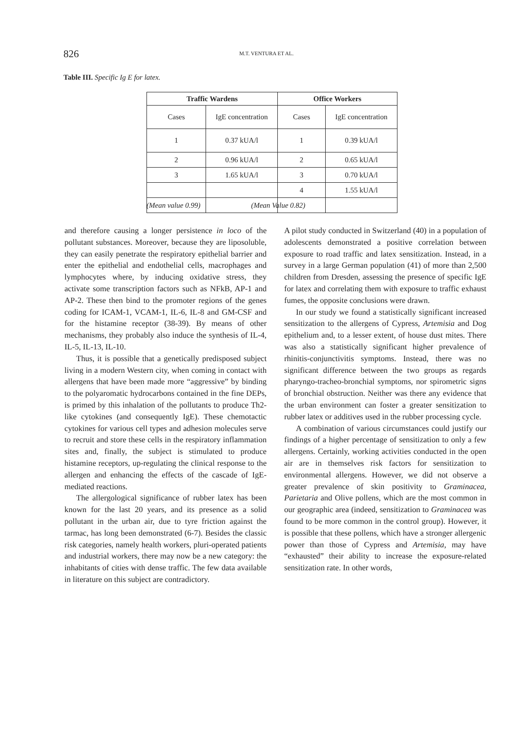826
M.T. VENTURA ET AL.
Table III. Specific Ig E for latex.
| Traffic Wardens | | Office Workers | |
| --- | --- | --- | --- |
| Cases | IgE concentration | Cases | IgE concentration |
| 1 | 0.37 kUA/l | 1 | 0.39 kUA/l |
| 2 | 0.96 kUA/l | 2 | 0.65 kUA/l |
| 3 | 1.65 kUA/l | 3 | 0.70 kUA/l |
| | | 4 | 1.55 kUA/l |
(Mean value 0.99) (Mean Value 0.82)
and therefore causing a longer persistence in loco of the pollutant substances. Moreover, because they are liposoluble, they can easily penetrate the respiratory epithelial barrier and enter the epithelial and endothelial cells, macrophages and lymphocytes where, by inducing oxidative stress, they activate some transcription factors such as NFkB, AP-1 and AP-2. These then bind to the promoter regions of the genes coding for ICAM-1, VCAM-1, IL-6, IL-8 and GM-CSF and for the histamine receptor (38-39). By means of other mechanisms, they probably also induce the synthesis of IL-4, IL-5, IL-13, IL-10.
Thus, it is possible that a genetically predisposed subject living in a modern Western city, when coming in contact with allergens that have been made more “aggressive” by binding to the polyaromatic hydrocarbons contained in the fine DEPs, is primed by this inhalation of the pollutants to produce Th2-like cytokines (and consequently IgE). These chemotactic cytokines for various cell types and adhesion molecules serve to recruit and store these cells in the respiratory inflammation sites and, finally, the subject is stimulated to produce histamine receptors, up-regulating the clinical response to the allergen and enhancing the effects of the cascade of IgE-mediated reactions.
The allergological significance of rubber latex has been known for the last 20 years, and its presence as a solid pollutant in the urban air, due to tyre friction against the tarmac, has long been demonstrated (6-7). Besides the classic risk categories, namely health workers, pluri-operated patients and industrial workers, there may now be a new category: the inhabitants of cities with dense traffic. The few data available in literature on this subject are contradictory.
A pilot study conducted in Switzerland (40) in a population of adolescents demonstrated a positive correlation between exposure to road traffic and latex sensitization. Instead, in a survey in a large German population (41) of more than 2,500 children from Dresden, assessing the presence of specific IgE for latex and correlating them with exposure to traffic exhaust fumes, the opposite conclusions were drawn.
In our study we found a statistically significant increased sensitization to the allergens of Cypress, Artemisia and Dog epithelium and, to a lesser extent, of house dust mites. There was also a statistically significant higher prevalence of rhinitis-conjunctivitis symptoms. Instead, there was no significant difference between the two groups as regards pharyngo-tracheo-bronchial symptoms, nor spirometric signs of bronchial obstruction. Neither was there any evidence that the urban environment can foster a greater sensitization to rubber latex or additives used in the rubber processing cycle.
A combination of various circumstances could justify our findings of a higher percentage of sensitization to only a few allergens. Certainly, working activities conducted in the open air are in themselves risk factors for sensitization to environmental allergens. However, we did not observe a greater prevalence of skin positivity to Graminacea, Parietaria and Olive pollens, which are the most common in our geographic area (indeed, sensitization to Graminacea was found to be more common in the control group). However, it is possible that these pollens, which have a stronger allergenic power than those of Cypress and Artemisia, may have “exhausted” their ability to increase the exposure-related sensitization rate. In other words,